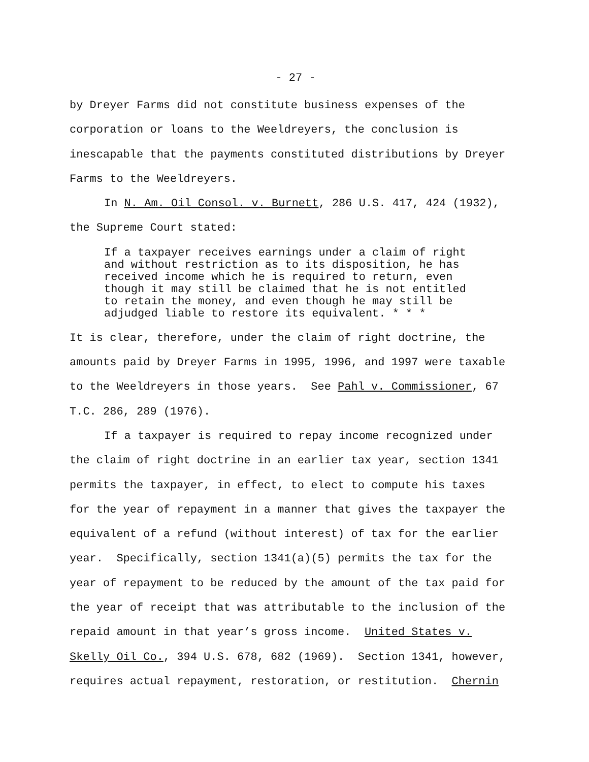- 27 -
by Dreyer Farms did not constitute business expenses of the
corporation or loans to the Weeldreyers, the conclusion is
inescapable that the payments constituted distributions by Dreyer
Farms to the Weeldreyers.
In N. Am. Oil Consol. v. Burnett, 286 U.S. 417, 424 (1932),
the Supreme Court stated:
If a taxpayer receives earnings under a claim of right
and without restriction as to its disposition, he has
received income which he is required to return, even
though it may still be claimed that he is not entitled
to retain the money, and even though he may still be
adjudged liable to restore its equivalent. * * *
It is clear, therefore, under the claim of right doctrine, the
amounts paid by Dreyer Farms in 1995, 1996, and 1997 were taxable
to the Weeldreyers in those years. See Pahl v. Commissioner, 67
T.C. 286, 289 (1976).
If a taxpayer is required to repay income recognized under
the claim of right doctrine in an earlier tax year, section 1341
permits the taxpayer, in effect, to elect to compute his taxes
for the year of repayment in a manner that gives the taxpayer the
equivalent of a refund (without interest) of tax for the earlier
year. Specifically, section 1341(a)(5) permits the tax for the
year of repayment to be reduced by the amount of the tax paid for
the year of receipt that was attributable to the inclusion of the
repaid amount in that year’s gross income. United States v.
Skelly Oil Co., 394 U.S. 678, 682 (1969). Section 1341, however,
requires actual repayment, restoration, or restitution. Chernin